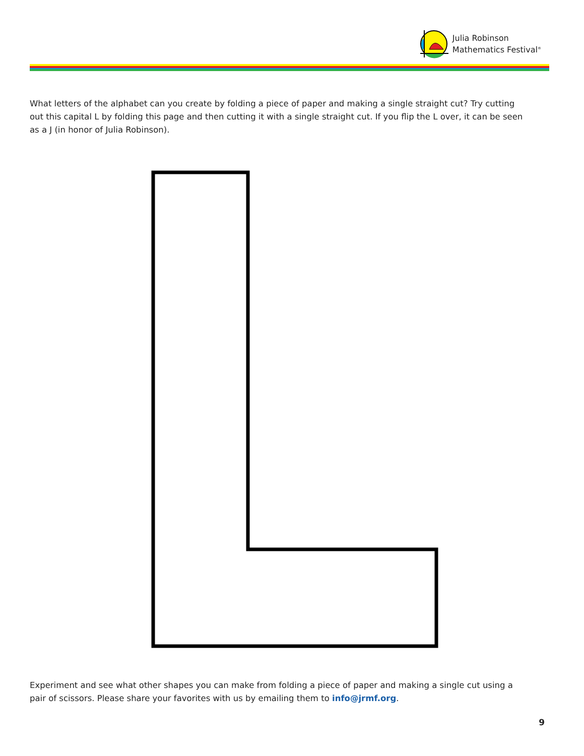Julia Robinson
Mathematics Festival<sup>®</sup>
What letters of the alphabet can you create by folding a piece of paper and making a single straight cut? Try cutting out this capital L by folding this page and then cutting it with a single straight cut. If you flip the L over, it can be seen as a J (in honor of Julia Robinson).
Experiment and see what other shapes you can make from folding a piece of paper and making a single cut using a pair of scissors. Please share your favorites with us by emailing them to info@jrmf.org.
9